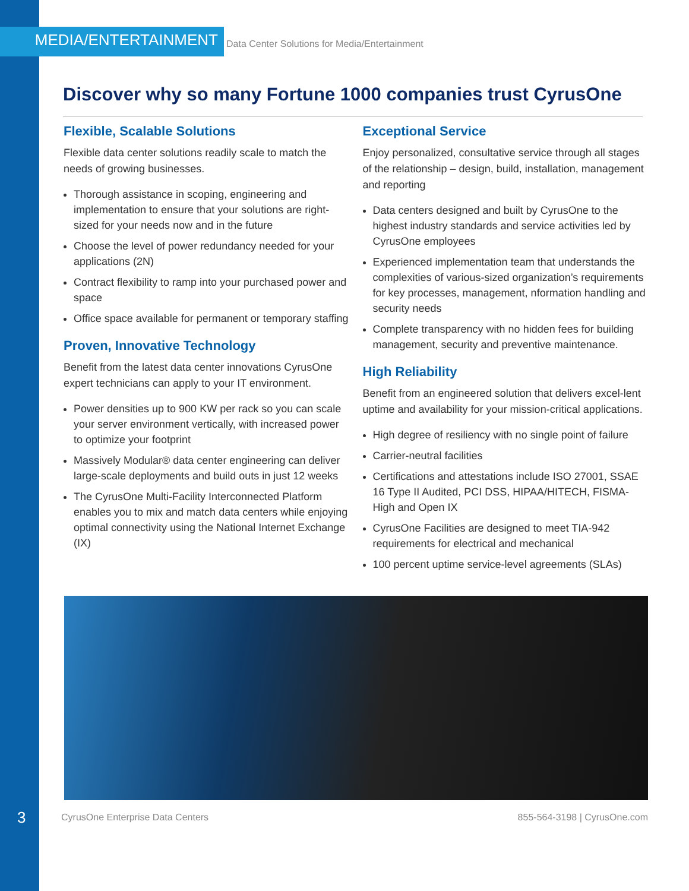MEDIA/ENTERTAINMENT Data Center Solutions for Media/Entertainment
Discover why so many Fortune 1000 companies trust CyrusOne
Flexible, Scalable Solutions
Flexible data center solutions readily scale to match the needs of growing businesses.
Thorough assistance in scoping, engineering and implementation to ensure that your solutions are right-sized for your needs now and in the future
Choose the level of power redundancy needed for your applications (2N)
Contract flexibility to ramp into your purchased power and space
Office space available for permanent or temporary staffing
Proven, Innovative Technology
Benefit from the latest data center innovations CyrusOne expert technicians can apply to your IT environment.
Power densities up to 900 KW per rack so you can scale your server environment vertically, with increased power to optimize your footprint
Massively Modular® data center engineering can deliver large-scale deployments and build outs in just 12 weeks
The CyrusOne Multi-Facility Interconnected Platform enables you to mix and match data centers while enjoying optimal connectivity using the National Internet Exchange (IX)
Exceptional Service
Enjoy personalized, consultative service through all stages of the relationship – design, build, installation, management and reporting
Data centers designed and built by CyrusOne to the highest industry standards and service activities led by CyrusOne employees
Experienced implementation team that understands the complexities of various-sized organization’s requirements for key processes, management, nformation handling and security needs
Complete transparency with no hidden fees for building management, security and preventive maintenance.
High Reliability
Benefit from an engineered solution that delivers excel-lent uptime and availability for your mission-critical applications.
High degree of resiliency with no single point of failure
Carrier-neutral facilities
Certifications and attestations include ISO 27001, SSAE 16 Type II Audited, PCI DSS, HIPAA/HITECH, FISMA-High and Open IX
CyrusOne Facilities are designed to meet TIA-942 requirements for electrical and mechanical
100 percent uptime service-level agreements (SLAs)
3 CyrusOne Enterprise Data Centers 855-564-3198 | CyrusOne.com